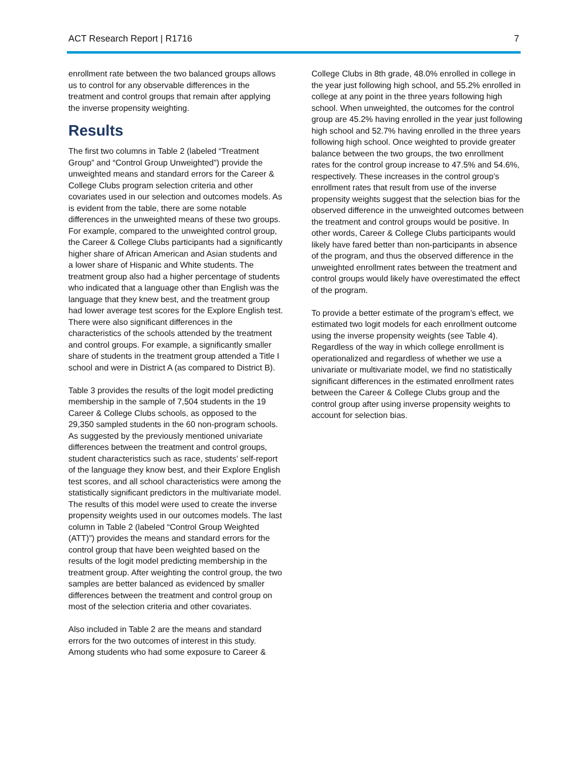ACT Research Report | R1716 7
enrollment rate between the two balanced groups allows us to control for any observable differences in the treatment and control groups that remain after applying the inverse propensity weighting.
Results
The first two columns in Table 2 (labeled “Treatment Group” and “Control Group Unweighted”) provide the unweighted means and standard errors for the Career & College Clubs program selection criteria and other covariates used in our selection and outcomes models. As is evident from the table, there are some notable differences in the unweighted means of these two groups. For example, compared to the unweighted control group, the Career & College Clubs participants had a significantly higher share of African American and Asian students and a lower share of Hispanic and White students. The treatment group also had a higher percentage of students who indicated that a language other than English was the language that they knew best, and the treatment group had lower average test scores for the Explore English test. There were also significant differences in the characteristics of the schools attended by the treatment and control groups. For example, a significantly smaller share of students in the treatment group attended a Title I school and were in District A (as compared to District B).
Table 3 provides the results of the logit model predicting membership in the sample of 7,504 students in the 19 Career & College Clubs schools, as opposed to the 29,350 sampled students in the 60 non-program schools. As suggested by the previously mentioned univariate differences between the treatment and control groups, student characteristics such as race, students’ self-report of the language they know best, and their Explore English test scores, and all school characteristics were among the statistically significant predictors in the multivariate model. The results of this model were used to create the inverse propensity weights used in our outcomes models. The last column in Table 2 (labeled “Control Group Weighted (ATT)”) provides the means and standard errors for the control group that have been weighted based on the results of the logit model predicting membership in the treatment group. After weighting the control group, the two samples are better balanced as evidenced by smaller differences between the treatment and control group on most of the selection criteria and other covariates.
Also included in Table 2 are the means and standard errors for the two outcomes of interest in this study. Among students who had some exposure to Career &
College Clubs in 8th grade, 48.0% enrolled in college in the year just following high school, and 55.2% enrolled in college at any point in the three years following high school. When unweighted, the outcomes for the control group are 45.2% having enrolled in the year just following high school and 52.7% having enrolled in the three years following high school. Once weighted to provide greater balance between the two groups, the two enrollment rates for the control group increase to 47.5% and 54.6%, respectively. These increases in the control group’s enrollment rates that result from use of the inverse propensity weights suggest that the selection bias for the observed difference in the unweighted outcomes between the treatment and control groups would be positive. In other words, Career & College Clubs participants would likely have fared better than non-participants in absence of the program, and thus the observed difference in the unweighted enrollment rates between the treatment and control groups would likely have overestimated the effect of the program.
To provide a better estimate of the program’s effect, we estimated two logit models for each enrollment outcome using the inverse propensity weights (see Table 4). Regardless of the way in which college enrollment is operationalized and regardless of whether we use a univariate or multivariate model, we find no statistically significant differences in the estimated enrollment rates between the Career & College Clubs group and the control group after using inverse propensity weights to account for selection bias.